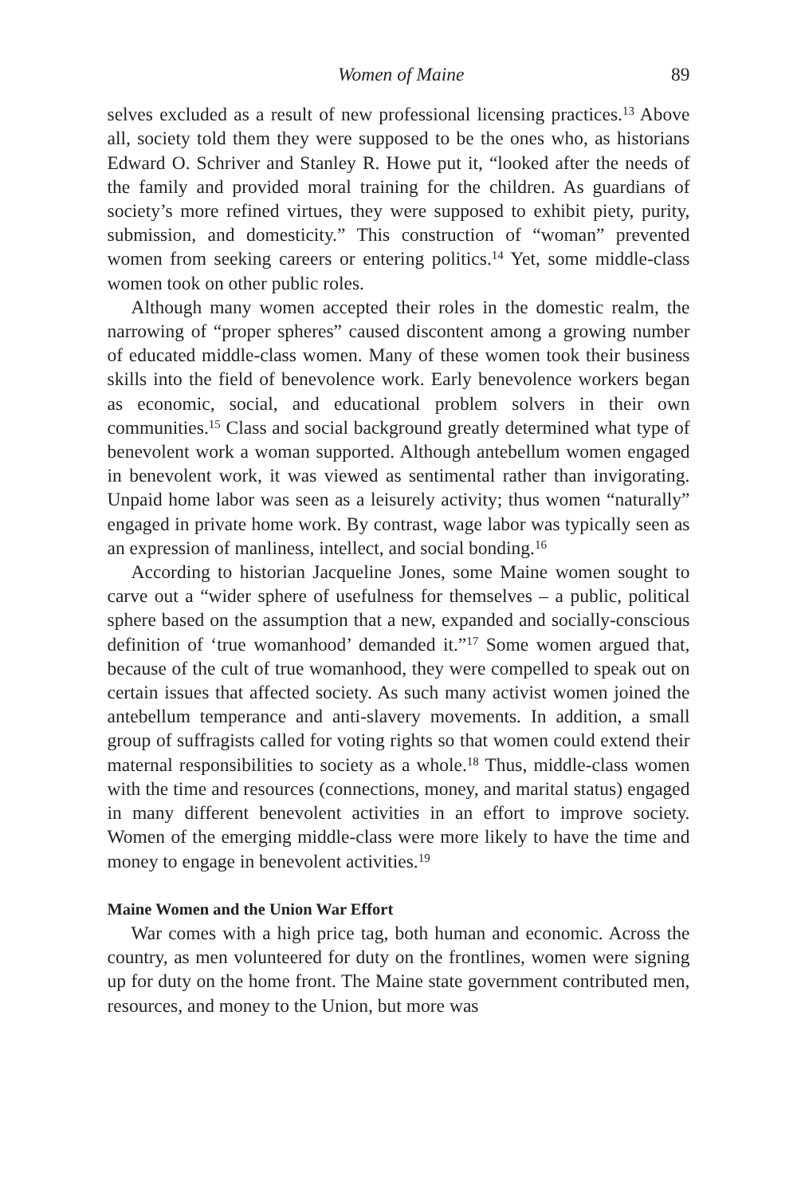Women of Maine 89
selves excluded as a result of new professional licensing practices.<sup>13</sup> Above all, society told them they were supposed to be the ones who, as historians Edward O. Schriver and Stanley R. Howe put it, “looked after the needs of the family and provided moral training for the children. As guardians of society’s more refined virtues, they were supposed to exhibit piety, purity, submission, and domesticity.” This construction of “woman” prevented women from seeking careers or entering politics.<sup>14</sup> Yet, some middle-class women took on other public roles.
Although many women accepted their roles in the domestic realm, the narrowing of “proper spheres” caused discontent among a growing number of educated middle-class women. Many of these women took their business skills into the field of benevolence work. Early benevolence workers began as economic, social, and educational problem solvers in their own communities.<sup>15</sup> Class and social background greatly determined what type of benevolent work a woman supported. Although antebellum women engaged in benevolent work, it was viewed as sentimental rather than invigorating. Unpaid home labor was seen as a leisurely activity; thus women “naturally” engaged in private home work. By contrast, wage labor was typically seen as an expression of manliness, intellect, and social bonding.<sup>16</sup>
According to historian Jacqueline Jones, some Maine women sought to carve out a “wider sphere of usefulness for themselves – a public, political sphere based on the assumption that a new, expanded and socially-conscious definition of ‘true womanhood’ demanded it.”<sup>17</sup> Some women argued that, because of the cult of true womanhood, they were compelled to speak out on certain issues that affected society. As such many activist women joined the antebellum temperance and anti-slavery movements. In addition, a small group of suffragists called for voting rights so that women could extend their maternal responsibilities to society as a whole.<sup>18</sup> Thus, middle-class women with the time and resources (connections, money, and marital status) engaged in many different benevolent activities in an effort to improve society. Women of the emerging middle-class were more likely to have the time and money to engage in benevolent activities.<sup>19</sup>
Maine Women and the Union War Effort
War comes with a high price tag, both human and economic. Across the country, as men volunteered for duty on the frontlines, women were signing up for duty on the home front. The Maine state government contributed men, resources, and money to the Union, but more was